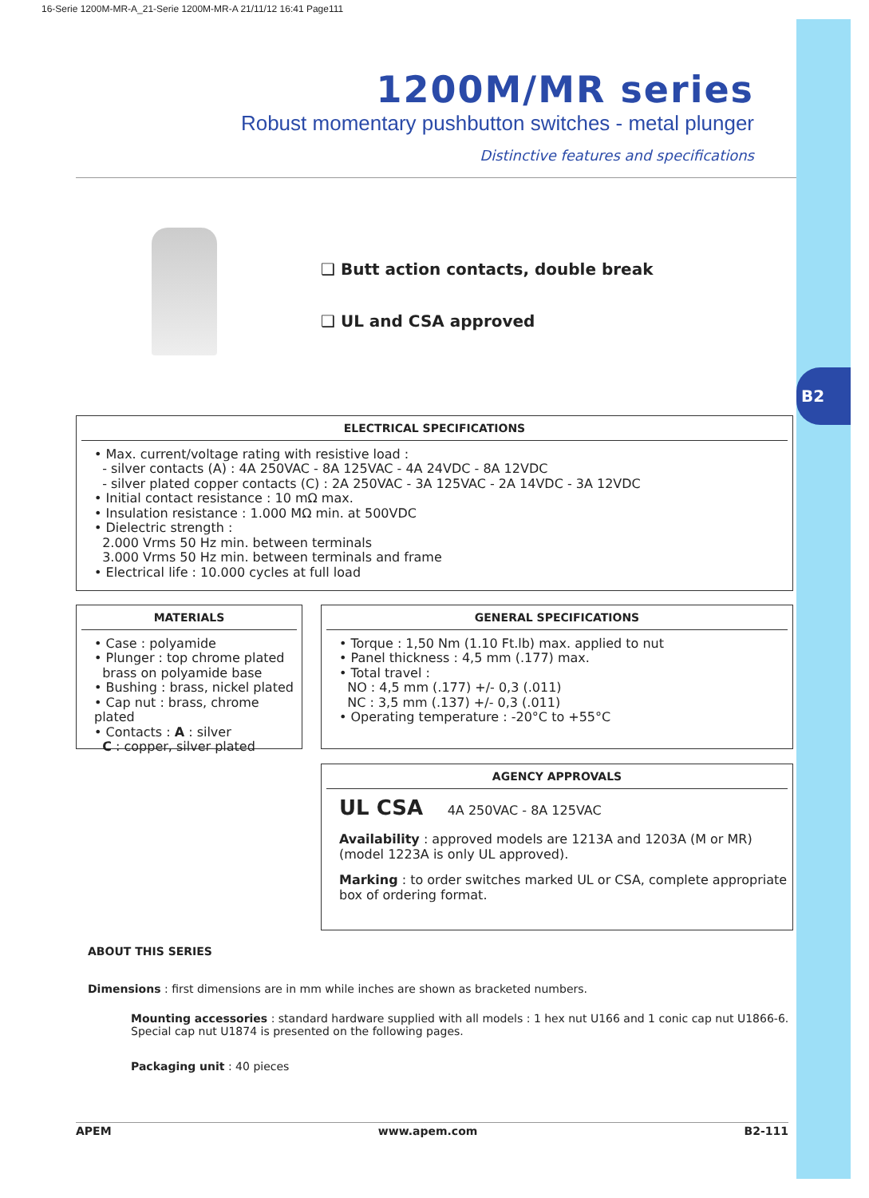B2
16-Serie 1200M-MR-A_21-Serie 1200M-MR-A 21/11/12 16:41 Page111
1200M/MR series
Robust momentary pushbutton switches - metal plunger
Distinctive features and specifications
❑ Butt action contacts, double break
❑ UL and CSA approved
ELECTRICAL SPECIFICATIONS
• Max. current/voltage rating with resistive load :
- silver contacts (A) : 4A 250VAC - 8A 125VAC - 4A 24VDC - 8A 12VDC
- silver plated copper contacts (C) : 2A 250VAC - 3A 125VAC - 2A 14VDC - 3A 12VDC
• Initial contact resistance : 10 mΩ max.
• Insulation resistance : 1.000 MΩ min. at 500VDC
• Dielectric strength :
2.000 Vrms 50 Hz min. between terminals
3.000 Vrms 50 Hz min. between terminals and frame
• Electrical life : 10.000 cycles at full load
MATERIALS
• Case : polyamide
• Plunger : top chrome plated
brass on polyamide base
• Bushing : brass, nickel plated
• Cap nut : brass, chrome plated
• Contacts : A : silver
C : copper, silver plated
GENERAL SPECIFICATIONS
• Torque : 1,50 Nm (1.10 Ft.lb) max. applied to nut
• Panel thickness : 4,5 mm (.177) max.
• Total travel :
NO : 4,5 mm (.177) +/- 0,3 (.011)
NC : 3,5 mm (.137) +/- 0,3 (.011)
• Operating temperature : -20°C to +55°C
AGENCY APPROVALS
UL CSA 4A 250VAC - 8A 125VAC
Availability : approved models are 1213A and 1203A (M or MR)
(model 1223A is only UL approved).
Marking : to order switches marked UL or CSA, complete appropriate box of ordering format.
ABOUT THIS SERIES
Dimensions : first dimensions are in mm while inches are shown as bracketed numbers.
Mounting accessories : standard hardware supplied with all models : 1 hex nut U166 and 1 conic cap nut U1866-6.
Special cap nut U1874 is presented on the following pages.
Packaging unit : 40 pieces
APEM www.apem.com B2-111